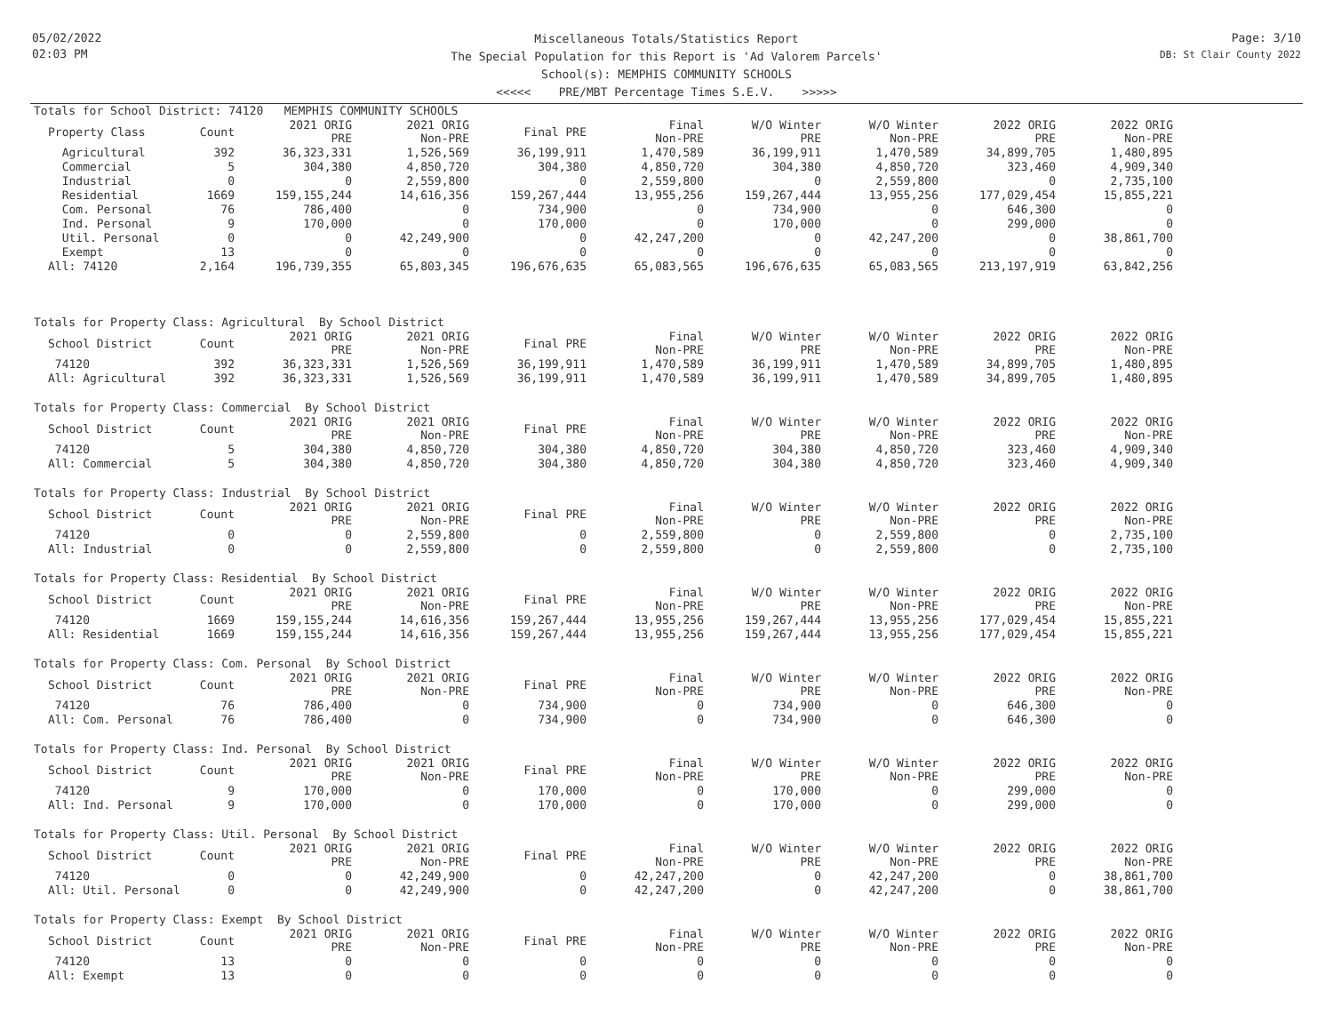05/02/2022
02:03 PM
Miscellaneous Totals/Statistics Report
The Special Population for this Report is 'Ad Valorem Parcels'
School(s): MEMPHIS COMMUNITY SCHOOLS
<<<<< PRE/MBT Percentage Times S.E.V. >>>>>
Page: 3/10
DB: St Clair County 2022
Totals for School District: 74120 MEMPHIS COMMUNITY SCHOOLS
| Property Class | Count | 2021 ORIG PRE | 2021 ORIG Non-PRE | Final PRE | Final Non-PRE | W/O Winter PRE | W/O Winter Non-PRE | 2022 ORIG PRE | 2022 ORIG Non-PRE |
| --- | --- | --- | --- | --- | --- | --- | --- | --- | --- |
| Agricultural | 392 | 36,323,331 | 1,526,569 | 36,199,911 | 1,470,589 | 36,199,911 | 1,470,589 | 34,899,705 | 1,480,895 |
| Commercial | 5 | 304,380 | 4,850,720 | 304,380 | 4,850,720 | 304,380 | 4,850,720 | 323,460 | 4,909,340 |
| Industrial | 0 | 0 | 2,559,800 | 0 | 2,559,800 | 0 | 2,559,800 | 0 | 2,735,100 |
| Residential | 1669 | 159,155,244 | 14,616,356 | 159,267,444 | 13,955,256 | 159,267,444 | 13,955,256 | 177,029,454 | 15,855,221 |
| Com. Personal | 76 | 786,400 | 0 | 734,900 | 0 | 734,900 | 0 | 646,300 | 0 |
| Ind. Personal | 9 | 170,000 | 0 | 170,000 | 0 | 170,000 | 0 | 299,000 | 0 |
| Util. Personal | 0 | 0 | 42,249,900 | 0 | 42,247,200 | 0 | 42,247,200 | 0 | 38,861,700 |
| Exempt | 13 | 0 | 0 | 0 | 0 | 0 | 0 | 0 | 0 |
| All: 74120 | 2,164 | 196,739,355 | 65,803,345 | 196,676,635 | 65,083,565 | 196,676,635 | 65,083,565 | 213,197,919 | 63,842,256 |
Totals for Property Class: Agricultural By School District
| School District | Count | 2021 ORIG PRE | 2021 ORIG Non-PRE | Final PRE | Final Non-PRE | W/O Winter PRE | W/O Winter Non-PRE | 2022 ORIG PRE | 2022 ORIG Non-PRE |
| --- | --- | --- | --- | --- | --- | --- | --- | --- | --- |
| 74120 | 392 | 36,323,331 | 1,526,569 | 36,199,911 | 1,470,589 | 36,199,911 | 1,470,589 | 34,899,705 | 1,480,895 |
| All: Agricultural | 392 | 36,323,331 | 1,526,569 | 36,199,911 | 1,470,589 | 36,199,911 | 1,470,589 | 34,899,705 | 1,480,895 |
Totals for Property Class: Commercial By School District
| School District | Count | 2021 ORIG PRE | 2021 ORIG Non-PRE | Final PRE | Final Non-PRE | W/O Winter PRE | W/O Winter Non-PRE | 2022 ORIG PRE | 2022 ORIG Non-PRE |
| --- | --- | --- | --- | --- | --- | --- | --- | --- | --- |
| 74120 | 5 | 304,380 | 4,850,720 | 304,380 | 4,850,720 | 304,380 | 4,850,720 | 323,460 | 4,909,340 |
| All: Commercial | 5 | 304,380 | 4,850,720 | 304,380 | 4,850,720 | 304,380 | 4,850,720 | 323,460 | 4,909,340 |
Totals for Property Class: Industrial By School District
| School District | Count | 2021 ORIG PRE | 2021 ORIG Non-PRE | Final PRE | Final Non-PRE | W/O Winter PRE | W/O Winter Non-PRE | 2022 ORIG PRE | 2022 ORIG Non-PRE |
| --- | --- | --- | --- | --- | --- | --- | --- | --- | --- |
| 74120 | 0 | 0 | 2,559,800 | 0 | 2,559,800 | 0 | 2,559,800 | 0 | 2,735,100 |
| All: Industrial | 0 | 0 | 2,559,800 | 0 | 2,559,800 | 0 | 2,559,800 | 0 | 2,735,100 |
Totals for Property Class: Residential By School District
| School District | Count | 2021 ORIG PRE | 2021 ORIG Non-PRE | Final PRE | Final Non-PRE | W/O Winter PRE | W/O Winter Non-PRE | 2022 ORIG PRE | 2022 ORIG Non-PRE |
| --- | --- | --- | --- | --- | --- | --- | --- | --- | --- |
| 74120 | 1669 | 159,155,244 | 14,616,356 | 159,267,444 | 13,955,256 | 159,267,444 | 13,955,256 | 177,029,454 | 15,855,221 |
| All: Residential | 1669 | 159,155,244 | 14,616,356 | 159,267,444 | 13,955,256 | 159,267,444 | 13,955,256 | 177,029,454 | 15,855,221 |
Totals for Property Class: Com. Personal By School District
| School District | Count | 2021 ORIG PRE | 2021 ORIG Non-PRE | Final PRE | Final Non-PRE | W/O Winter PRE | W/O Winter Non-PRE | 2022 ORIG PRE | 2022 ORIG Non-PRE |
| --- | --- | --- | --- | --- | --- | --- | --- | --- | --- |
| 74120 | 76 | 786,400 | 0 | 734,900 | 0 | 734,900 | 0 | 646,300 | 0 |
| All: Com. Personal | 76 | 786,400 | 0 | 734,900 | 0 | 734,900 | 0 | 646,300 | 0 |
Totals for Property Class: Ind. Personal By School District
| School District | Count | 2021 ORIG PRE | 2021 ORIG Non-PRE | Final PRE | Final Non-PRE | W/O Winter PRE | W/O Winter Non-PRE | 2022 ORIG PRE | 2022 ORIG Non-PRE |
| --- | --- | --- | --- | --- | --- | --- | --- | --- | --- |
| 74120 | 9 | 170,000 | 0 | 170,000 | 0 | 170,000 | 0 | 299,000 | 0 |
| All: Ind. Personal | 9 | 170,000 | 0 | 170,000 | 0 | 170,000 | 0 | 299,000 | 0 |
Totals for Property Class: Util. Personal By School District
| School District | Count | 2021 ORIG PRE | 2021 ORIG Non-PRE | Final PRE | Final Non-PRE | W/O Winter PRE | W/O Winter Non-PRE | 2022 ORIG PRE | 2022 ORIG Non-PRE |
| --- | --- | --- | --- | --- | --- | --- | --- | --- | --- |
| 74120 | 0 | 0 | 42,249,900 | 0 | 42,247,200 | 0 | 42,247,200 | 0 | 38,861,700 |
| All: Util. Personal | 0 | 0 | 42,249,900 | 0 | 42,247,200 | 0 | 42,247,200 | 0 | 38,861,700 |
Totals for Property Class: Exempt By School District
| School District | Count | 2021 ORIG PRE | 2021 ORIG Non-PRE | Final PRE | Final Non-PRE | W/O Winter PRE | W/O Winter Non-PRE | 2022 ORIG PRE | 2022 ORIG Non-PRE |
| --- | --- | --- | --- | --- | --- | --- | --- | --- | --- |
| 74120 | 13 | 0 | 0 | 0 | 0 | 0 | 0 | 0 | 0 |
| All: Exempt | 13 | 0 | 0 | 0 | 0 | 0 | 0 | 0 | 0 |